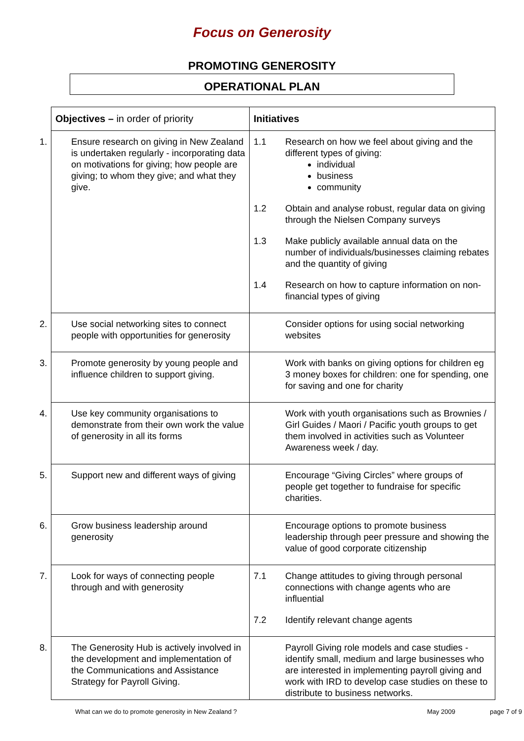Focus on Generosity
PROMOTING GENEROSITY
OPERATIONAL PLAN
| Objectives – in order of priority | Initiatives |
| --- | --- |
| 1. Ensure research on giving in New Zealand is undertaken regularly - incorporating data on motivations for giving; how people are giving; to whom they give; and what they give. | 1.1 Research on how we feel about giving and the different types of giving: individual business community 1.2 Obtain and analyse robust, regular data on giving through the Nielsen Company surveys 1.3 Make publicly available annual data on the number of individuals/businesses claiming rebates and the quantity of giving 1.4 Research on how to capture information on non-financial types of giving |
| 2. Use social networking sites to connect people with opportunities for generosity | Consider options for using social networking websites |
| 3. Promote generosity by young people and influence children to support giving. | Work with banks on giving options for children eg 3 money boxes for children: one for spending, one for saving and one for charity |
| 4. Use key community organisations to demonstrate from their own work the value of generosity in all its forms | Work with youth organisations such as Brownies / Girl Guides / Maori / Pacific youth groups to get them involved in activities such as Volunteer Awareness week / day. |
| 5. Support new and different ways of giving | Encourage “Giving Circles” where groups of people get together to fundraise for specific charities. |
| 6. Grow business leadership around generosity | Encourage options to promote business leadership through peer pressure and showing the value of good corporate citizenship |
| 7. Look for ways of connecting people through and with generosity | 7.1 Change attitudes to giving through personal connections with change agents who are influential 7.2 Identify relevant change agents |
| 8. The Generosity Hub is actively involved in the development and implementation of the Communications and Assistance Strategy for Payroll Giving. | Payroll Giving role models and case studies - identify small, medium and large businesses who are interested in implementing payroll giving and work with IRD to develop case studies on these to distribute to business networks. |
What can we do to promote generosity in New Zealand ? May 2009 page 7 of 9